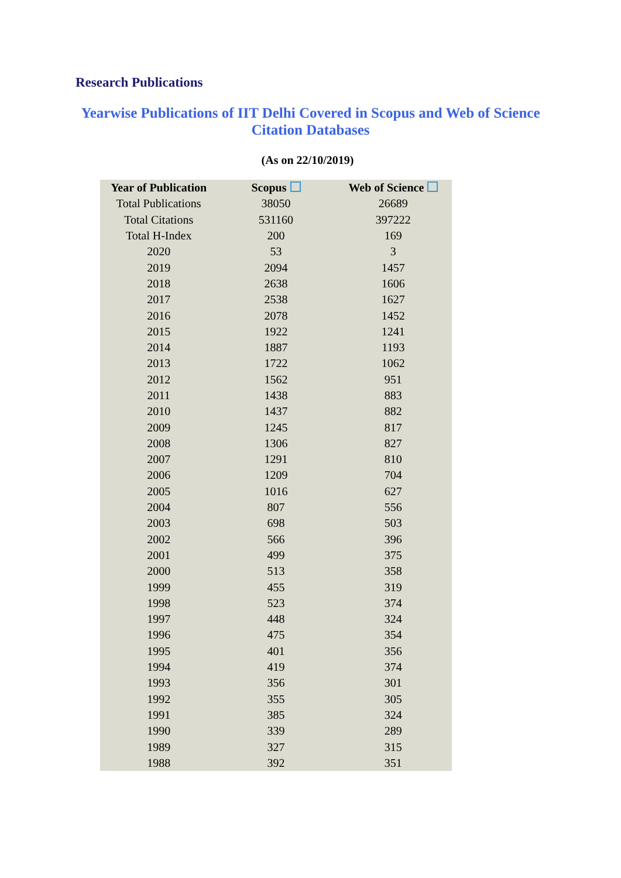Research Publications
Yearwise Publications of IIT Delhi Covered in Scopus and Web of Science
Citation Databases
(As on 22/10/2019)
| Year of Publication | Scopus | Web of Science |
| --- | --- | --- |
| Total Publications | 38050 | 26689 |
| Total Citations | 531160 | 397222 |
| Total H-Index | 200 | 169 |
| 2020 | 53 | 3 |
| 2019 | 2094 | 1457 |
| 2018 | 2638 | 1606 |
| 2017 | 2538 | 1627 |
| 2016 | 2078 | 1452 |
| 2015 | 1922 | 1241 |
| 2014 | 1887 | 1193 |
| 2013 | 1722 | 1062 |
| 2012 | 1562 | 951 |
| 2011 | 1438 | 883 |
| 2010 | 1437 | 882 |
| 2009 | 1245 | 817 |
| 2008 | 1306 | 827 |
| 2007 | 1291 | 810 |
| 2006 | 1209 | 704 |
| 2005 | 1016 | 627 |
| 2004 | 807 | 556 |
| 2003 | 698 | 503 |
| 2002 | 566 | 396 |
| 2001 | 499 | 375 |
| 2000 | 513 | 358 |
| 1999 | 455 | 319 |
| 1998 | 523 | 374 |
| 1997 | 448 | 324 |
| 1996 | 475 | 354 |
| 1995 | 401 | 356 |
| 1994 | 419 | 374 |
| 1993 | 356 | 301 |
| 1992 | 355 | 305 |
| 1991 | 385 | 324 |
| 1990 | 339 | 289 |
| 1989 | 327 | 315 |
| 1988 | 392 | 351 |